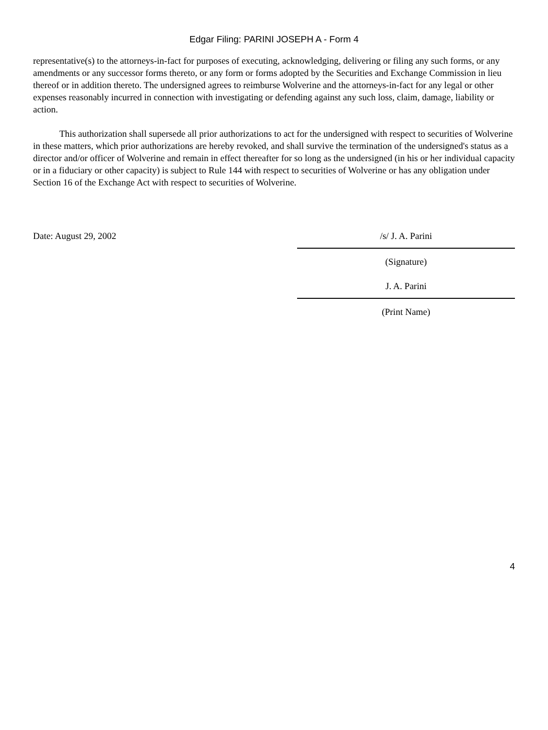Edgar Filing: PARINI JOSEPH A - Form 4
representative(s) to the attorneys-in-fact for purposes of executing, acknowledging, delivering or filing any such forms, or any amendments or any successor forms thereto, or any form or forms adopted by the Securities and Exchange Commission in lieu thereof or in addition thereto. The undersigned agrees to reimburse Wolverine and the attorneys-in-fact for any legal or other expenses reasonably incurred in connection with investigating or defending against any such loss, claim, damage, liability or action.
This authorization shall supersede all prior authorizations to act for the undersigned with respect to securities of Wolverine in these matters, which prior authorizations are hereby revoked, and shall survive the termination of the undersigned's status as a director and/or officer of Wolverine and remain in effect thereafter for so long as the undersigned (in his or her individual capacity or in a fiduciary or other capacity) is subject to Rule 144 with respect to securities of Wolverine or has any obligation under Section 16 of the Exchange Act with respect to securities of Wolverine.
Date: August 29, 2002 /s/ J. A. Parini
(Signature)
J. A. Parini
(Print Name)
4